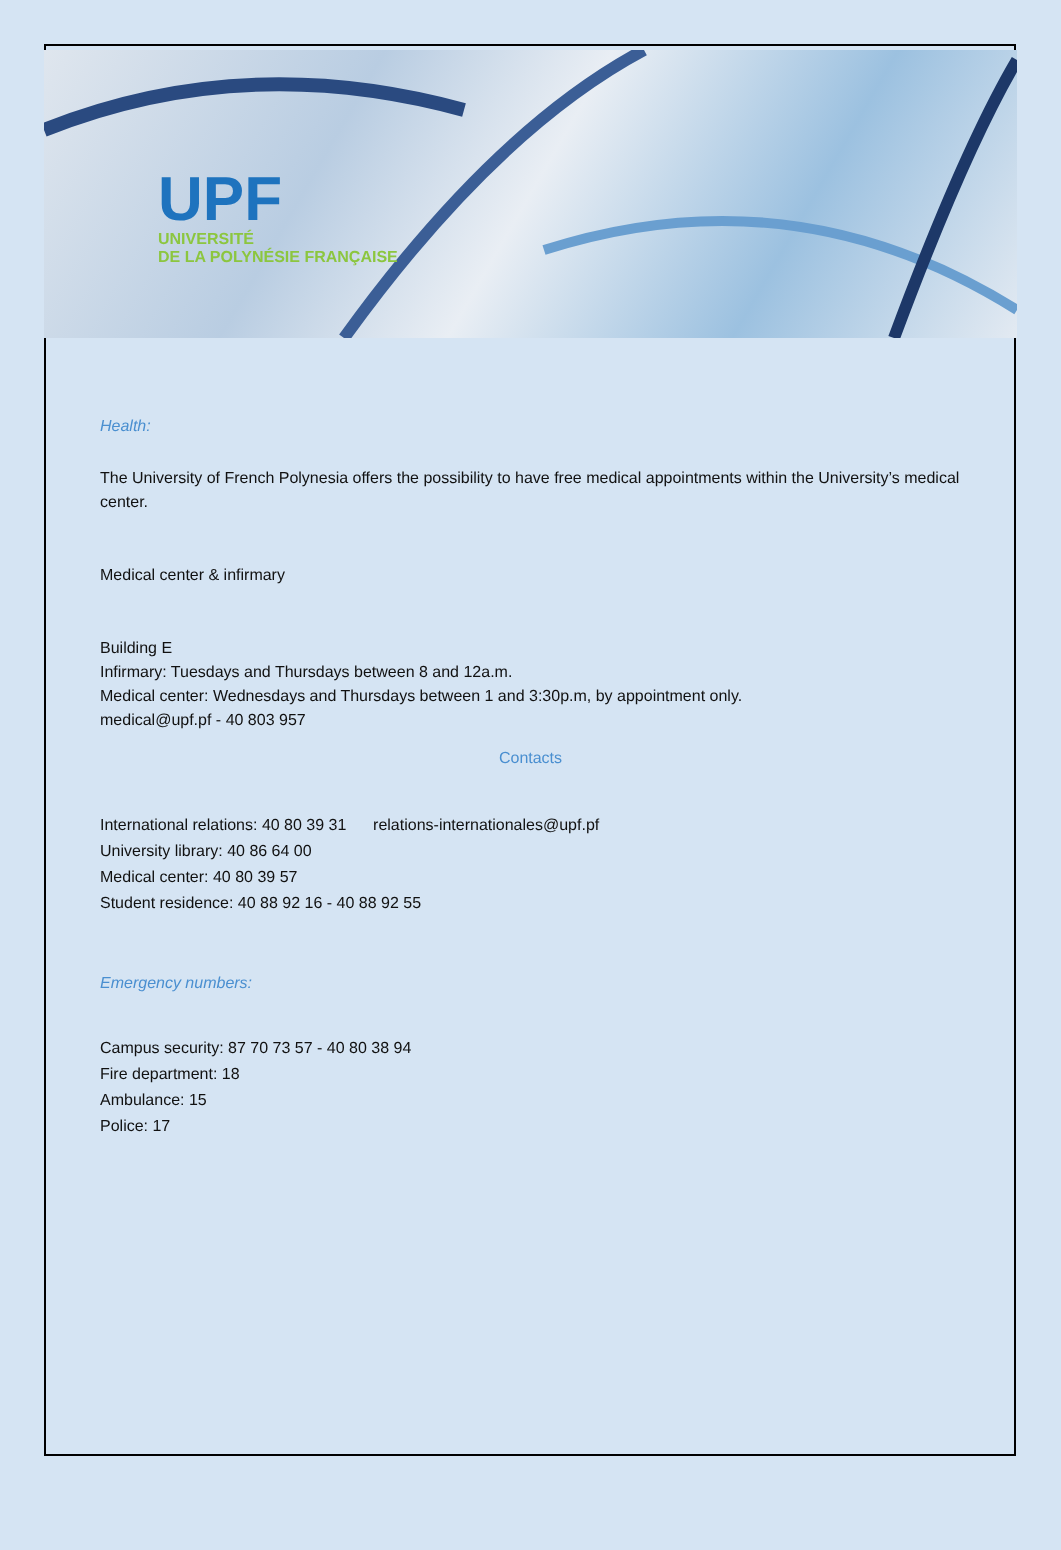UPF
UNIVERSITÉ
DE LA POLYNÉSIE FRANÇAISE
Health:
The University of French Polynesia offers the possibility to have free medical appointments within the University’s medical center.
Medical center & infirmary
Building E
Infirmary: Tuesdays and Thursdays between 8 and 12a.m.
Medical center: Wednesdays and Thursdays between 1 and 3:30p.m, by appointment only.
medical@upf.pf - 40 803 957
Contacts
International relations: 40 80 39 31 relations-internationales@upf.pf
University library: 40 86 64 00
Medical center: 40 80 39 57
Student residence: 40 88 92 16 - 40 88 92 55
Emergency numbers:
Campus security: 87 70 73 57 - 40 80 38 94
Fire department: 18
Ambulance: 15
Police: 17